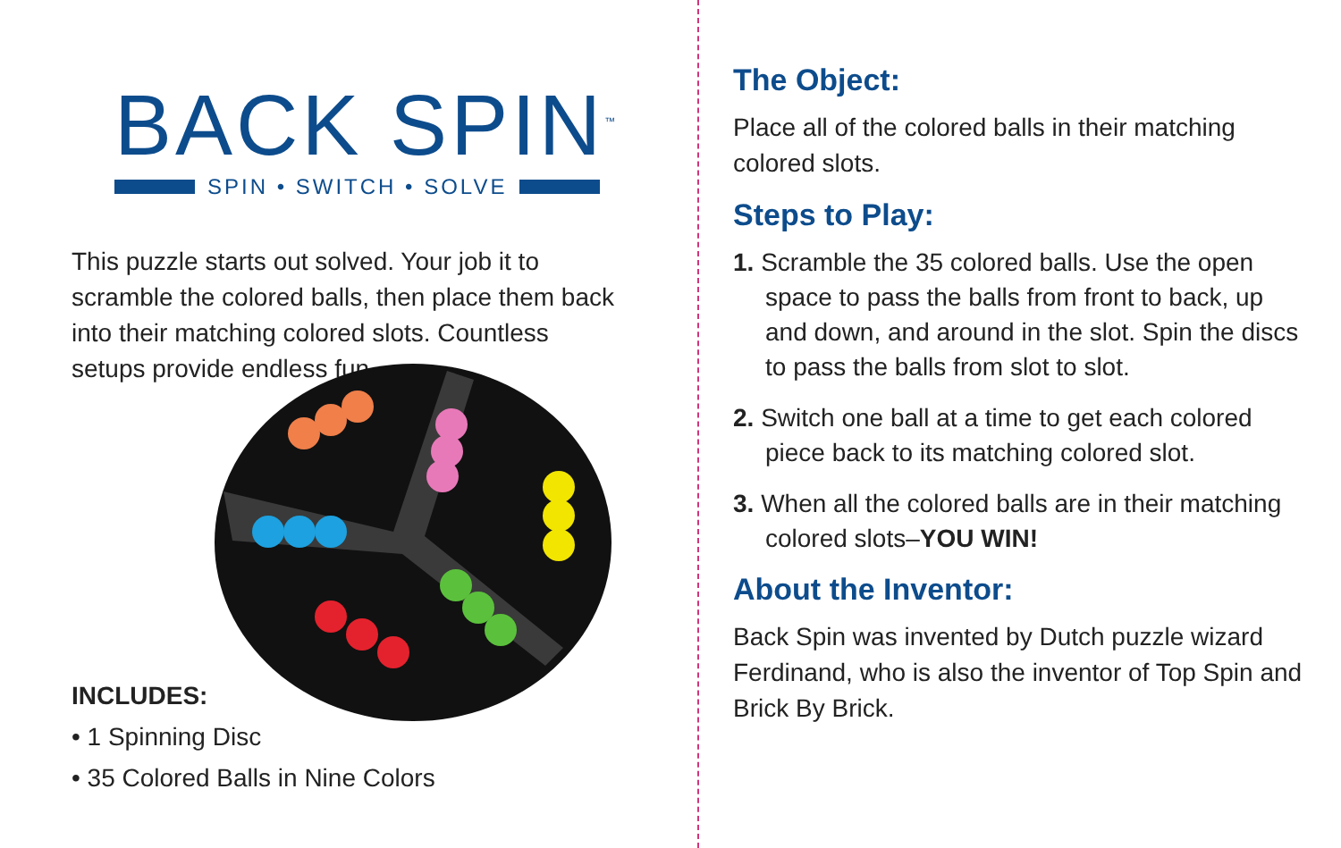BACK SPIN<sup>™</sup>
SPIN • SWITCH • SOLVE
This puzzle starts out solved. Your job it to scramble the colored balls, then place them back into their matching colored slots. Countless setups provide endless fun.
INCLUDES:
• 1 Spinning Disc
• 35 Colored Balls in Nine Colors
The Object:
Place all of the colored balls in their matching colored slots.
Steps to Play:
1. Scramble the 35 colored balls. Use the open space to pass the balls from front to back, up and down, and around in the slot. Spin the discs to pass the balls from slot to slot.
2. Switch one ball at a time to get each colored piece back to its matching colored slot.
3. When all the colored balls are in their matching colored slots–YOU WIN!
About the Inventor:
Back Spin was invented by Dutch puzzle wizard Ferdinand, who is also the inventor of Top Spin and Brick By Brick.